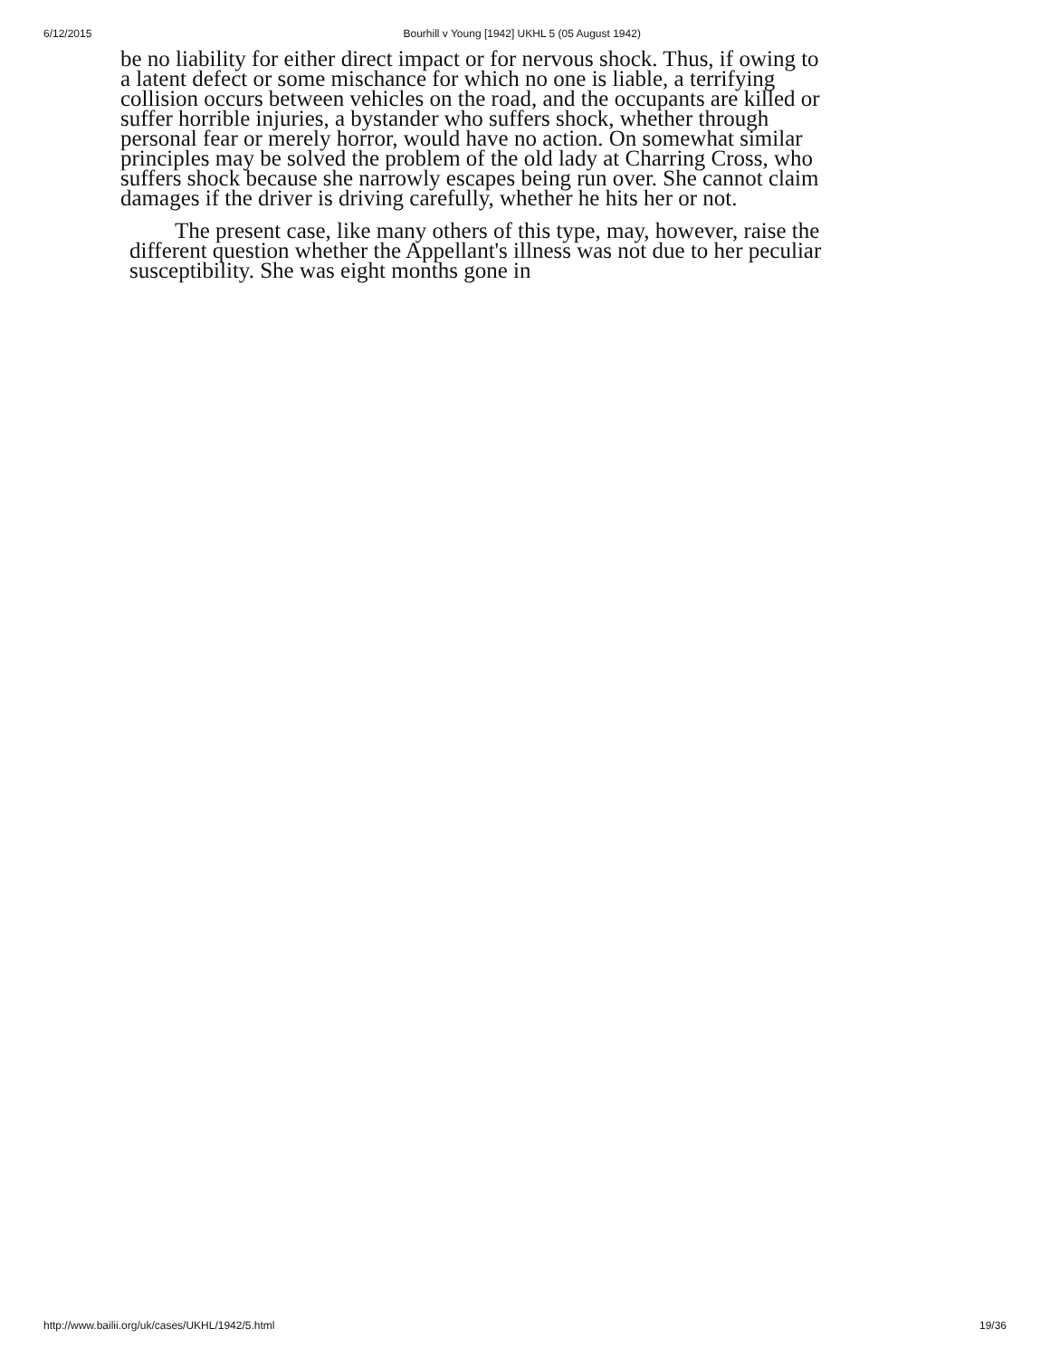6/12/2015 Bourhill v Young [1942] UKHL 5 (05 August 1942)
be no liability for either direct impact or for nervous shock. Thus, if owing to a latent defect or some mischance for which no one is liable, a terrifying collision occurs between vehicles on the road, and the occupants are killed or suffer horrible injuries, a bystander who suffers shock, whether through personal fear or merely horror, would have no action. On somewhat similar principles may be solved the problem of the old lady at Charring Cross, who suffers shock because she narrowly escapes being run over. She cannot claim damages if the driver is driving carefully, whether he hits her or not.
The present case, like many others of this type, may, however, raise the different question whether the Appellant's illness was not due to her peculiar susceptibility. She was eight months gone in
http://www.bailii.org/uk/cases/UKHL/1942/5.html 19/36